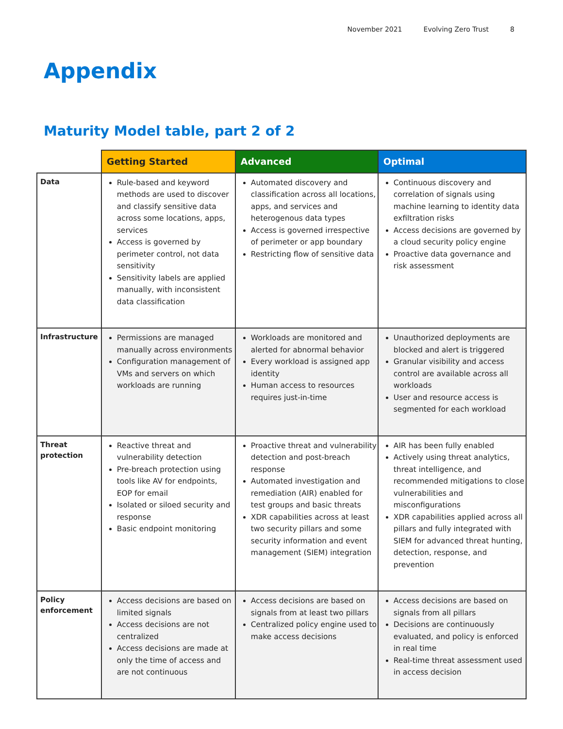November 2021 Evolving Zero Trust 8
Appendix
Maturity Model table, part 2 of 2
| | Getting Started | Advanced | Optimal |
| --- | --- | --- | --- |
| Data | Rule-based and keyword methods are used to discover and classify sensitive data across some locations, apps, services Access is governed by perimeter control, not data sensitivity Sensitivity labels are applied manually, with inconsistent data classification | Automated discovery and classification across all locations, apps, and services and heterogenous data types Access is governed irrespective of perimeter or app boundary Restricting flow of sensitive data | Continuous discovery and correlation of signals using machine learning to identity data exfiltration risks Access decisions are governed by a cloud security policy engine Proactive data governance and risk assessment |
| Infrastructure | Permissions are managed manually across environments Configuration management of VMs and servers on which workloads are running | Workloads are monitored and alerted for abnormal behavior Every workload is assigned app identity Human access to resources requires just-in-time | Unauthorized deployments are blocked and alert is triggered Granular visibility and access control are available across all workloads User and resource access is segmented for each workload |
| Threat protection | Reactive threat and vulnerability detection Pre-breach protection using tools like AV for endpoints, EOP for email Isolated or siloed security and response Basic endpoint monitoring | Proactive threat and vulnerability detection and post-breach response Automated investigation and remediation (AIR) enabled for test groups and basic threats XDR capabilities across at least two security pillars and some security information and event management (SIEM) integration | AIR has been fully enabled Actively using threat analytics, threat intelligence, and recommended mitigations to close vulnerabilities and misconfigurations XDR capabilities applied across all pillars and fully integrated with SIEM for advanced threat hunting, detection, response, and prevention |
| Policy enforcement | Access decisions are based on limited signals Access decisions are not centralized Access decisions are made at only the time of access and are not continuous | Access decisions are based on signals from at least two pillars Centralized policy engine used to make access decisions | Access decisions are based on signals from all pillars Decisions are continuously evaluated, and policy is enforced in real time Real-time threat assessment used in access decision |